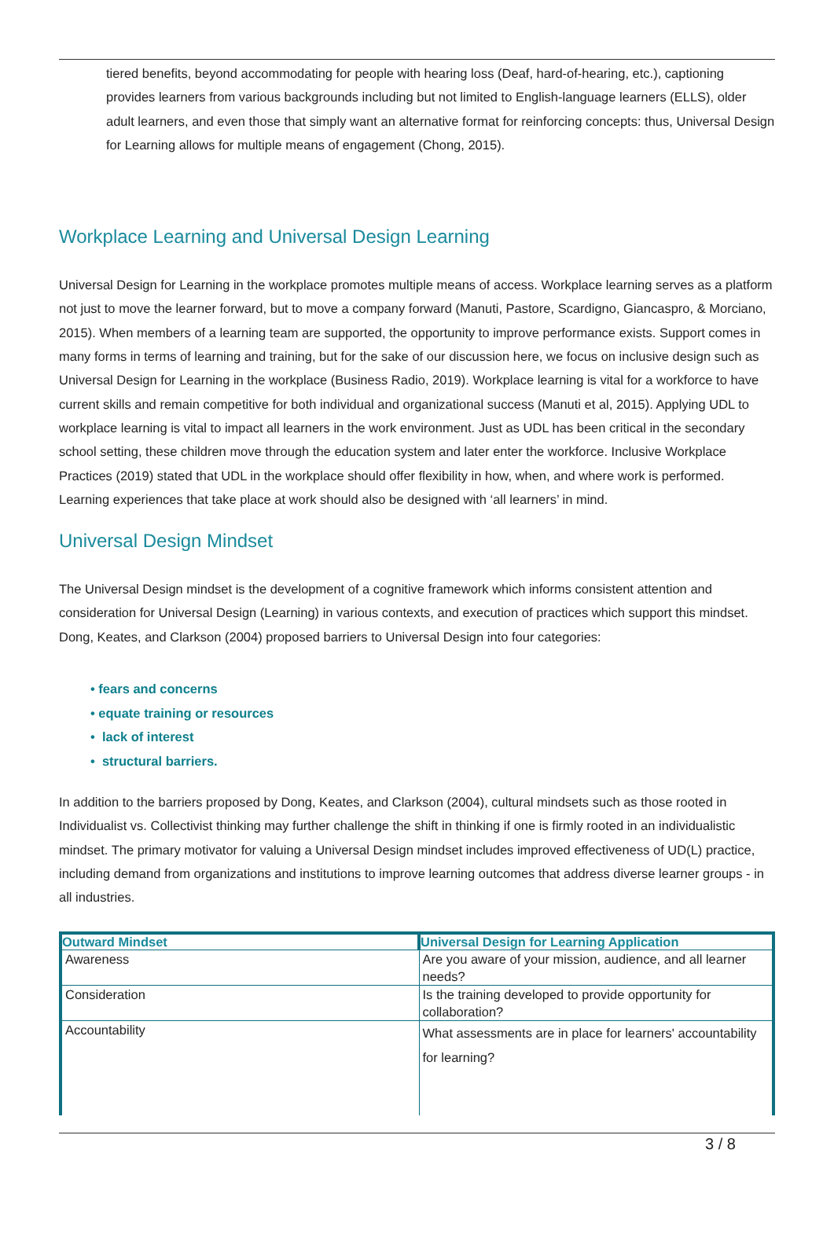tiered benefits, beyond accommodating for people with hearing loss (Deaf, hard-of-hearing, etc.), captioning provides learners from various backgrounds including but not limited to English-language learners (ELLS), older adult learners, and even those that simply want an alternative format for reinforcing concepts: thus, Universal Design for Learning allows for multiple means of engagement (Chong, 2015).
Workplace Learning and Universal Design Learning
Universal Design for Learning in the workplace promotes multiple means of access. Workplace learning serves as a platform not just to move the learner forward, but to move a company forward (Manuti, Pastore, Scardigno, Giancaspro, & Morciano, 2015). When members of a learning team are supported, the opportunity to improve performance exists. Support comes in many forms in terms of learning and training, but for the sake of our discussion here, we focus on inclusive design such as Universal Design for Learning in the workplace (Business Radio, 2019). Workplace learning is vital for a workforce to have current skills and remain competitive for both individual and organizational success (Manuti et al, 2015). Applying UDL to workplace learning is vital to impact all learners in the work environment. Just as UDL has been critical in the secondary school setting, these children move through the education system and later enter the workforce. Inclusive Workplace Practices (2019) stated that UDL in the workplace should offer flexibility in how, when, and where work is performed. Learning experiences that take place at work should also be designed with ‘all learners’ in mind.
Universal Design Mindset
The Universal Design mindset is the development of a cognitive framework which informs consistent attention and consideration for Universal Design (Learning) in various contexts, and execution of practices which support this mindset. Dong, Keates, and Clarkson (2004) proposed barriers to Universal Design into four categories:
• fears and concerns
• equate training or resources
• lack of interest
• structural barriers.
In addition to the barriers proposed by Dong, Keates, and Clarkson (2004), cultural mindsets such as those rooted in Individualist vs. Collectivist thinking may further challenge the shift in thinking if one is firmly rooted in an individualistic mindset. The primary motivator for valuing a Universal Design mindset includes improved effectiveness of UD(L) practice, including demand from organizations and institutions to improve learning outcomes that address diverse learner groups - in all industries.
| Outward Mindset | Universal Design for Learning Application |
| --- | --- |
| Awareness | Are you aware of your mission, audience, and all learner needs? |
| Consideration | Is the training developed to provide opportunity for collaboration? |
| Accountability | What assessments are in place for learners' accountability for learning? |
3 / 8